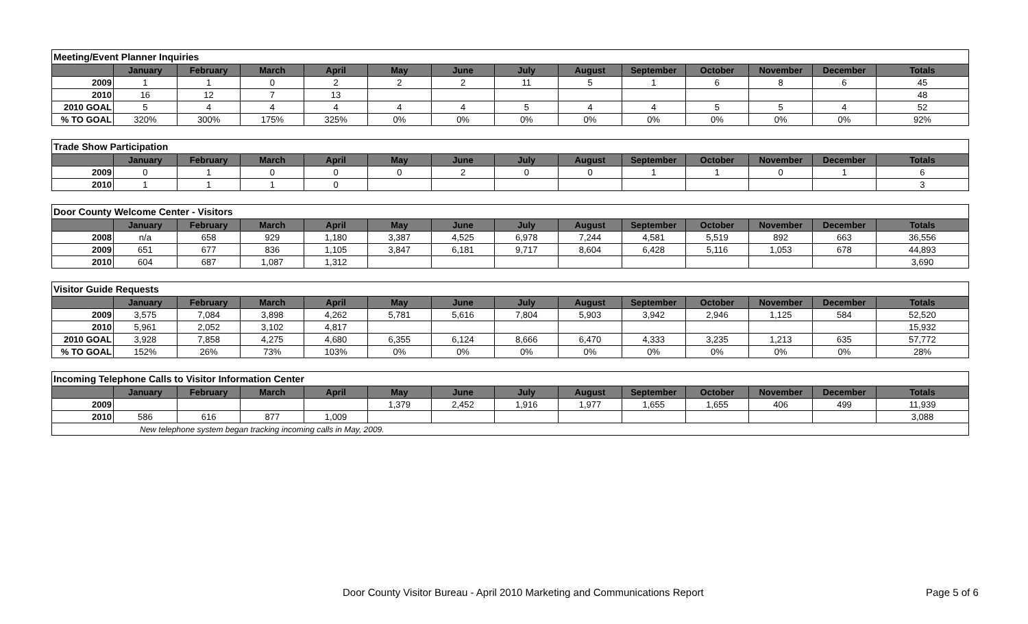| Meeting/Event Planner Inquiries | | | | | | | | | | | | | |
| --- | --- | --- | --- | --- | --- | --- | --- | --- | --- | --- | --- | --- | --- |
| | January | February | March | April | May | June | July | August | September | October | November | December | Totals |
| 2009 | 1 | 1 | 0 | 2 | 2 | 2 | 11 | 5 | 1 | 6 | 8 | 6 | 45 |
| 2010 | 16 | 12 | 7 | 13 | | | | | | | | | 48 |
| 2010 GOAL | 5 | 4 | 4 | 4 | 4 | 4 | 5 | 4 | 4 | 5 | 5 | 4 | 52 |
| % TO GOAL | 320% | 300% | 175% | 325% | 0% | 0% | 0% | 0% | 0% | 0% | 0% | 0% | 92% |
| Trade Show Participation | | | | | | | | | | | | | |
| --- | --- | --- | --- | --- | --- | --- | --- | --- | --- | --- | --- | --- | --- |
| | January | February | March | April | May | June | July | August | September | October | November | December | Totals |
| 2009 | 0 | 1 | 0 | 0 | 0 | 2 | 0 | 0 | 1 | 1 | 0 | 1 | 6 |
| 2010 | 1 | 1 | 1 | 0 | | | | | | | | | 3 |
| Door County Welcome Center - Visitors | | | | | | | | | | | | | |
| --- | --- | --- | --- | --- | --- | --- | --- | --- | --- | --- | --- | --- | --- |
| | January | February | March | April | May | June | July | August | September | October | November | December | Totals |
| 2008 | n/a | 658 | 929 | 1,180 | 3,387 | 4,525 | 6,978 | 7,244 | 4,581 | 5,519 | 892 | 663 | 36,556 |
| 2009 | 651 | 677 | 836 | 1,105 | 3,847 | 6,181 | 9,717 | 8,604 | 6,428 | 5,116 | 1,053 | 678 | 44,893 |
| 2010 | 604 | 687 | 1,087 | 1,312 | | | | | | | | | 3,690 |
| Visitor Guide Requests | | | | | | | | | | | | | |
| --- | --- | --- | --- | --- | --- | --- | --- | --- | --- | --- | --- | --- | --- |
| | January | February | March | April | May | June | July | August | September | October | November | December | Totals |
| 2009 | 3,575 | 7,084 | 3,898 | 4,262 | 5,781 | 5,616 | 7,804 | 5,903 | 3,942 | 2,946 | 1,125 | 584 | 52,520 |
| 2010 | 5,961 | 2,052 | 3,102 | 4,817 | | | | | | | | | 15,932 |
| 2010 GOAL | 3,928 | 7,858 | 4,275 | 4,680 | 6,355 | 6,124 | 8,666 | 6,470 | 4,333 | 3,235 | 1,213 | 635 | 57,772 |
| % TO GOAL | 152% | 26% | 73% | 103% | 0% | 0% | 0% | 0% | 0% | 0% | 0% | 0% | 28% |
| Incoming Telephone Calls to Visitor Information Center | | | | | | | | | | | | | |
| --- | --- | --- | --- | --- | --- | --- | --- | --- | --- | --- | --- | --- | --- |
| | January | February | March | April | May | June | July | August | September | October | November | December | Totals |
| 2009 | | | | | 1,379 | 2,452 | 1,916 | 1,977 | 1,655 | 1,655 | 406 | 499 | 11,939 |
| 2010 | 586 | 616 | 877 | 1,009 | | | | | | | | | 3,088 |
| New telephone system began tracking incoming calls in May, 2009. | | | | | | | | | | | | | |
Door County Visitor Bureau - April 2010 Marketing and Communications Report Page 5 of 6